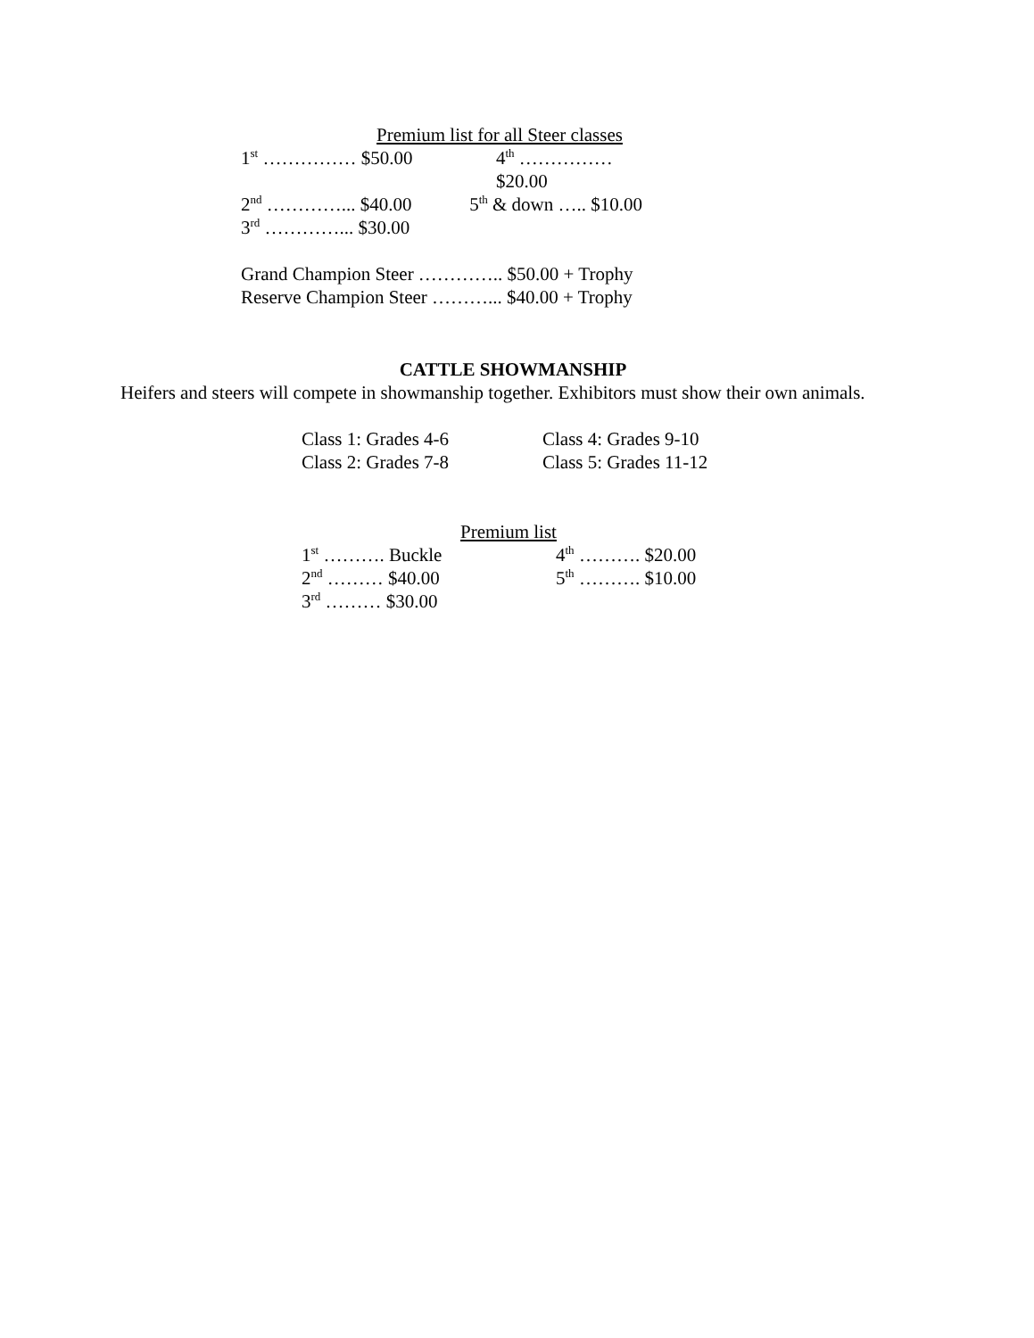Premium list for all Steer classes
1<sup>st</sup> …………… $50.00 4<sup>th</sup> …………… $20.00
2<sup>nd</sup> …………... $40.00 5<sup>th</sup> & down ….. $10.00
3<sup>rd</sup> …………... $30.00
Grand Champion Steer ………….. $50.00 + Trophy
Reserve Champion Steer ………... $40.00 + Trophy
CATTLE SHOWMANSHIP
Heifers and steers will compete in showmanship together. Exhibitors must show their own animals.
Class 1: Grades 4-6 Class 4: Grades 9-10
Class 2: Grades 7-8 Class 5: Grades 11-12
Premium list
1<sup>st</sup> ………. Buckle 4<sup>th</sup> ………. $20.00
2<sup>nd</sup> ……… $40.00 5<sup>th</sup> ………. $10.00
3<sup>rd</sup> ……… $30.00